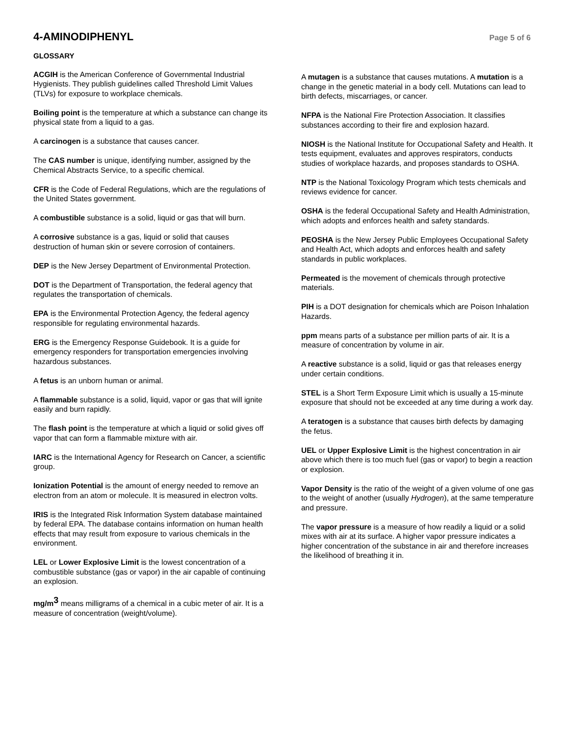4-AMINODIPHENYL
Page 5 of 6
GLOSSARY
ACGIH is the American Conference of Governmental Industrial Hygienists. They publish guidelines called Threshold Limit Values (TLVs) for exposure to workplace chemicals.
Boiling point is the temperature at which a substance can change its physical state from a liquid to a gas.
A carcinogen is a substance that causes cancer.
The CAS number is unique, identifying number, assigned by the Chemical Abstracts Service, to a specific chemical.
CFR is the Code of Federal Regulations, which are the regulations of the United States government.
A combustible substance is a solid, liquid or gas that will burn.
A corrosive substance is a gas, liquid or solid that causes destruction of human skin or severe corrosion of containers.
DEP is the New Jersey Department of Environmental Protection.
DOT is the Department of Transportation, the federal agency that regulates the transportation of chemicals.
EPA is the Environmental Protection Agency, the federal agency responsible for regulating environmental hazards.
ERG is the Emergency Response Guidebook. It is a guide for emergency responders for transportation emergencies involving hazardous substances.
A fetus is an unborn human or animal.
A flammable substance is a solid, liquid, vapor or gas that will ignite easily and burn rapidly.
The flash point is the temperature at which a liquid or solid gives off vapor that can form a flammable mixture with air.
IARC is the International Agency for Research on Cancer, a scientific group.
Ionization Potential is the amount of energy needed to remove an electron from an atom or molecule. It is measured in electron volts.
IRIS is the Integrated Risk Information System database maintained by federal EPA. The database contains information on human health effects that may result from exposure to various chemicals in the environment.
LEL or Lower Explosive Limit is the lowest concentration of a combustible substance (gas or vapor) in the air capable of continuing an explosion.
mg/m<sup>3</sup> means milligrams of a chemical in a cubic meter of air. It is a measure of concentration (weight/volume).
A mutagen is a substance that causes mutations. A mutation is a change in the genetic material in a body cell. Mutations can lead to birth defects, miscarriages, or cancer.
NFPA is the National Fire Protection Association. It classifies substances according to their fire and explosion hazard.
NIOSH is the National Institute for Occupational Safety and Health. It tests equipment, evaluates and approves respirators, conducts studies of workplace hazards, and proposes standards to OSHA.
NTP is the National Toxicology Program which tests chemicals and reviews evidence for cancer.
OSHA is the federal Occupational Safety and Health Administration, which adopts and enforces health and safety standards.
PEOSHA is the New Jersey Public Employees Occupational Safety and Health Act, which adopts and enforces health and safety standards in public workplaces.
Permeated is the movement of chemicals through protective materials.
PIH is a DOT designation for chemicals which are Poison Inhalation Hazards.
ppm means parts of a substance per million parts of air. It is a measure of concentration by volume in air.
A reactive substance is a solid, liquid or gas that releases energy under certain conditions.
STEL is a Short Term Exposure Limit which is usually a 15-minute exposure that should not be exceeded at any time during a work day.
A teratogen is a substance that causes birth defects by damaging the fetus.
UEL or Upper Explosive Limit is the highest concentration in air above which there is too much fuel (gas or vapor) to begin a reaction or explosion.
Vapor Density is the ratio of the weight of a given volume of one gas to the weight of another (usually Hydrogen), at the same temperature and pressure.
The vapor pressure is a measure of how readily a liquid or a solid mixes with air at its surface. A higher vapor pressure indicates a higher concentration of the substance in air and therefore increases the likelihood of breathing it in.